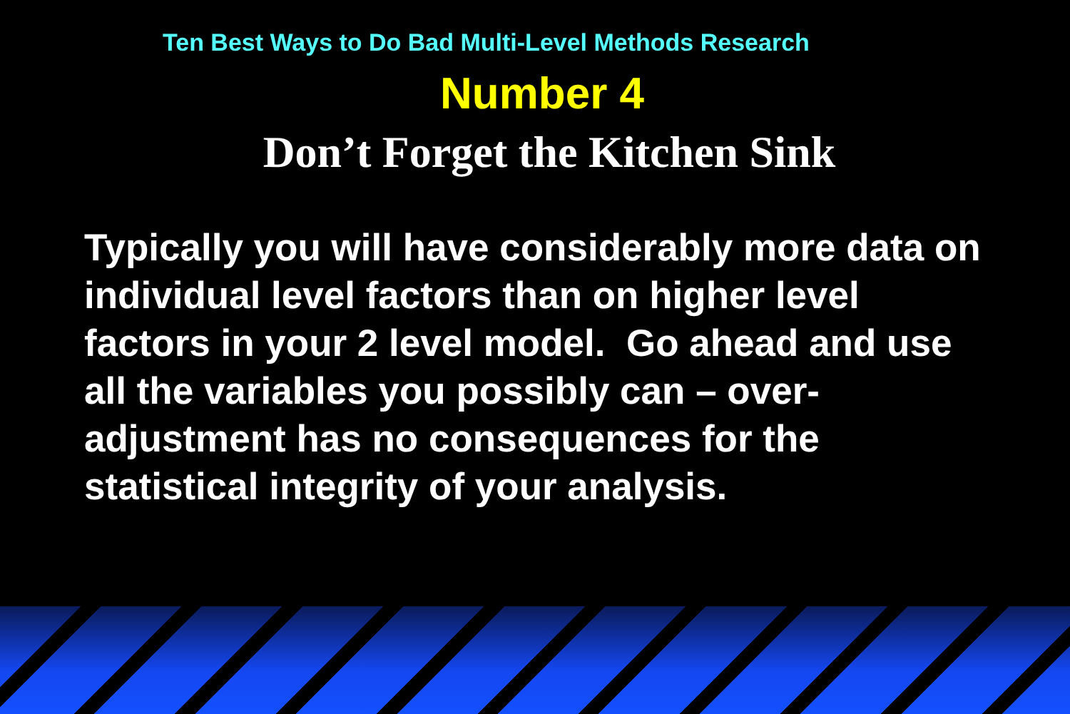Ten Best Ways to Do Bad Multi-Level Methods Research
Number 4
Don’t Forget the Kitchen Sink
Typically you will have considerably more data on individual level factors than on higher level factors in your 2 level model. Go ahead and use all the variables you possibly can – over-adjustment has no consequences for the statistical integrity of your analysis.